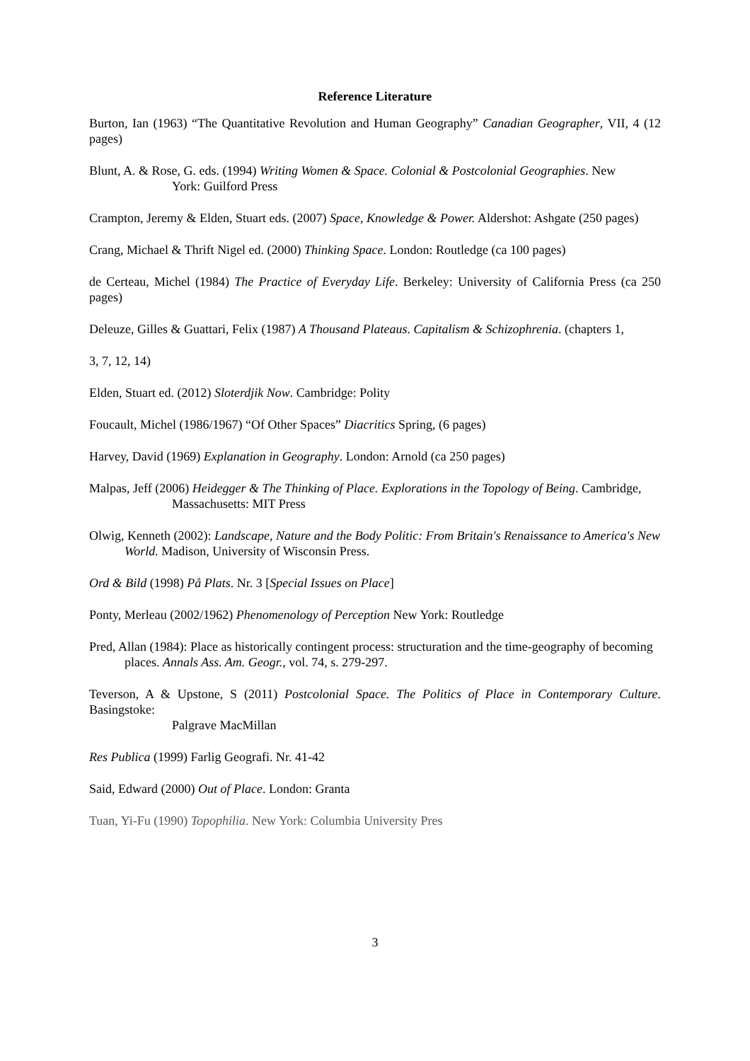Reference Literature
Burton, Ian (1963) “The Quantitative Revolution and Human Geography” Canadian Geographer, VII, 4 (12 pages)
Blunt, A. & Rose, G. eds. (1994) Writing Women & Space. Colonial & Postcolonial Geographies. New
York: Guilford Press
Crampton, Jeremy & Elden, Stuart eds. (2007) Space, Knowledge & Power. Aldershot: Ashgate (250 pages)
Crang, Michael & Thrift Nigel ed. (2000) Thinking Space. London: Routledge (ca 100 pages)
de Certeau, Michel (1984) The Practice of Everyday Life. Berkeley: University of California Press (ca 250 pages)
Deleuze, Gilles & Guattari, Felix (1987) A Thousand Plateaus. Capitalism & Schizophrenia. (chapters 1,
3, 7, 12, 14)
Elden, Stuart ed. (2012) Sloterdjik Now. Cambridge: Polity
Foucault, Michel (1986/1967) “Of Other Spaces” Diacritics Spring, (6 pages)
Harvey, David (1969) Explanation in Geography. London: Arnold (ca 250 pages)
Malpas, Jeff (2006) Heidegger & The Thinking of Place. Explorations in the Topology of Being. Cambridge,
Massachusetts: MIT Press
Olwig, Kenneth (2002): Landscape, Nature and the Body Politic: From Britain's Renaissance to America's New World. Madison, University of Wisconsin Press.
Ord & Bild (1998) På Plats. Nr. 3 [Special Issues on Place]
Ponty, Merleau (2002/1962) Phenomenology of Perception New York: Routledge
Pred, Allan (1984): Place as historically contingent process: structuration and the time-geography of becoming places. Annals Ass. Am. Geogr., vol. 74, s. 279-297.
Teverson, A & Upstone, S (2011) Postcolonial Space. The Politics of Place in Contemporary Culture. Basingstoke:
Palgrave MacMillan
Res Publica (1999) Farlig Geografi. Nr. 41-42
Said, Edward (2000) Out of Place. London: Granta
Tuan, Yi-Fu (1990) Topophilia. New York: Columbia University Pres
3